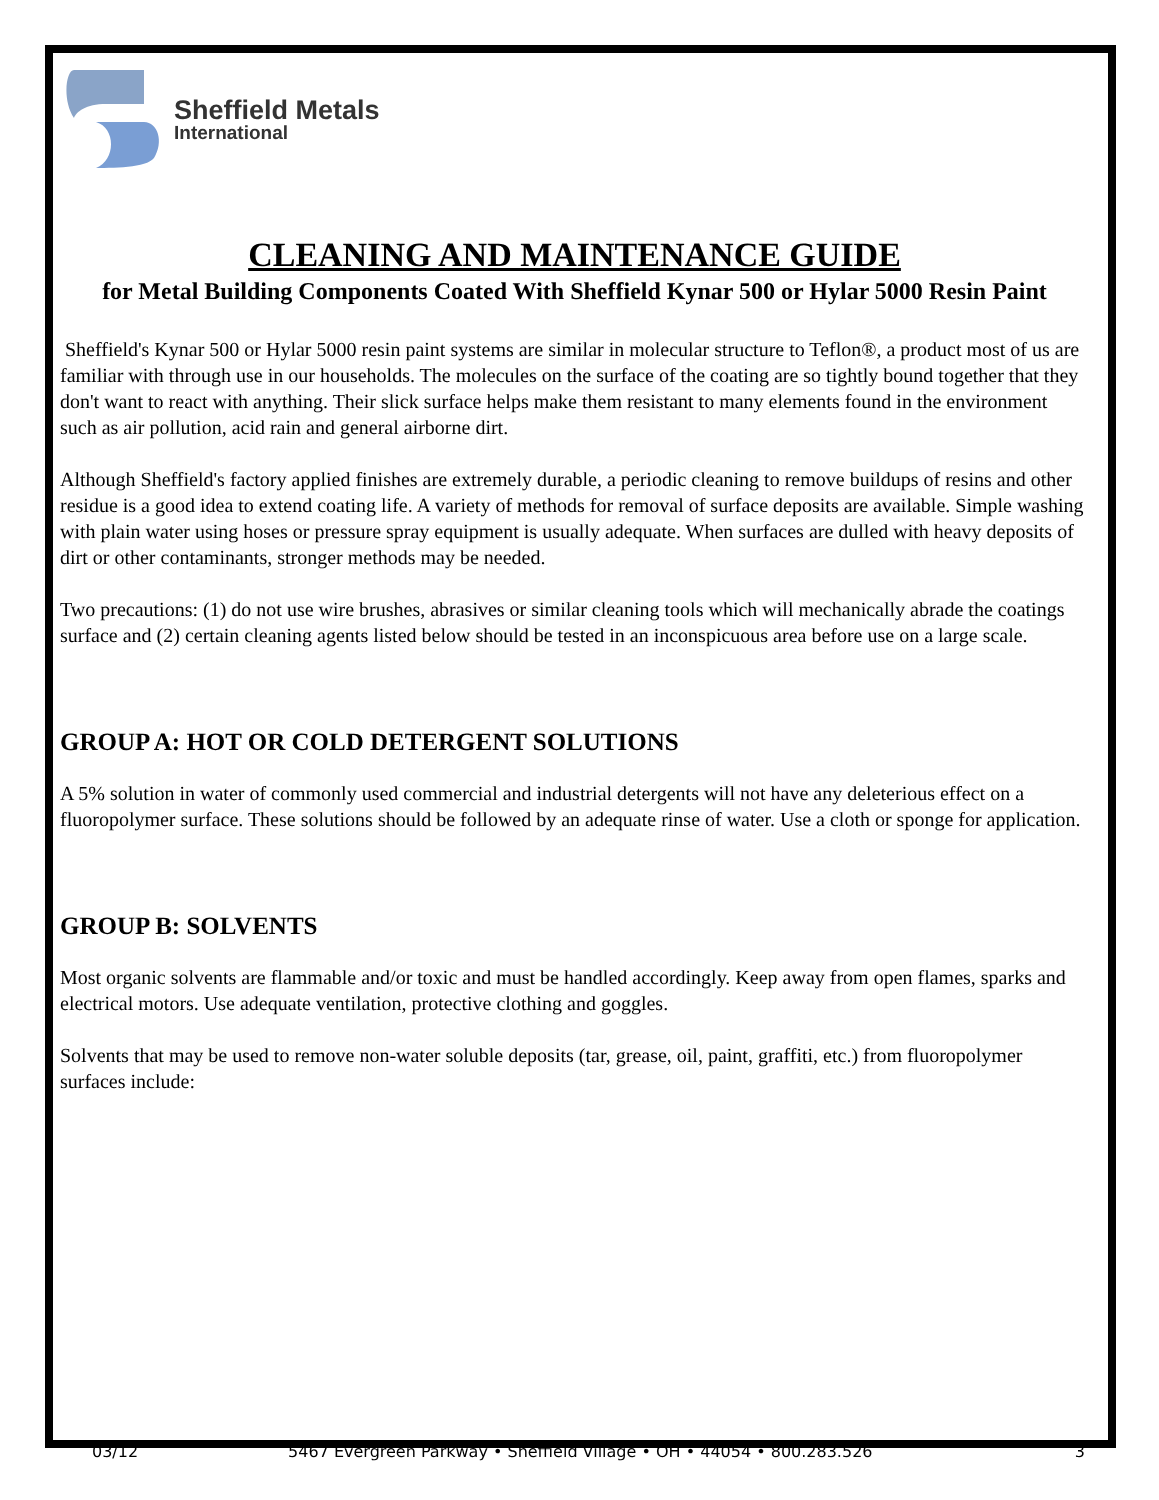Sheffield Metals
International
CLEANING AND MAINTENANCE GUIDE
for Metal Building Components Coated With Sheffield Kynar 500 or Hylar 5000 Resin Paint
Sheffield's Kynar 500 or Hylar 5000 resin paint systems are similar in molecular structure to Teflon®, a product most of us are familiar with through use in our households. The molecules on the surface of the coating are so tightly bound together that they don't want to react with anything. Their slick surface helps make them resistant to many elements found in the environment such as air pollution, acid rain and general airborne dirt.
Although Sheffield's factory applied finishes are extremely durable, a periodic cleaning to remove buildups of resins and other residue is a good idea to extend coating life. A variety of methods for removal of surface deposits are available. Simple washing with plain water using hoses or pressure spray equipment is usually adequate. When surfaces are dulled with heavy deposits of dirt or other contaminants, stronger methods may be needed.
Two precautions: (1) do not use wire brushes, abrasives or similar cleaning tools which will mechanically abrade the coatings surface and (2) certain cleaning agents listed below should be tested in an inconspicuous area before use on a large scale.
GROUP A: HOT OR COLD DETERGENT SOLUTIONS
A 5% solution in water of commonly used commercial and industrial detergents will not have any deleterious effect on a fluoropolymer surface. These solutions should be followed by an adequate rinse of water. Use a cloth or sponge for application.
GROUP B: SOLVENTS
Most organic solvents are flammable and/or toxic and must be handled accordingly. Keep away from open flames, sparks and electrical motors. Use adequate ventilation, protective clothing and goggles.
Solvents that may be used to remove non-water soluble deposits (tar, grease, oil, paint, graffiti, etc.) from fluoropolymer surfaces include:
03/12 5467 Evergreen Parkway • Sheffield Village • OH • 44054 • 800.283.526 3